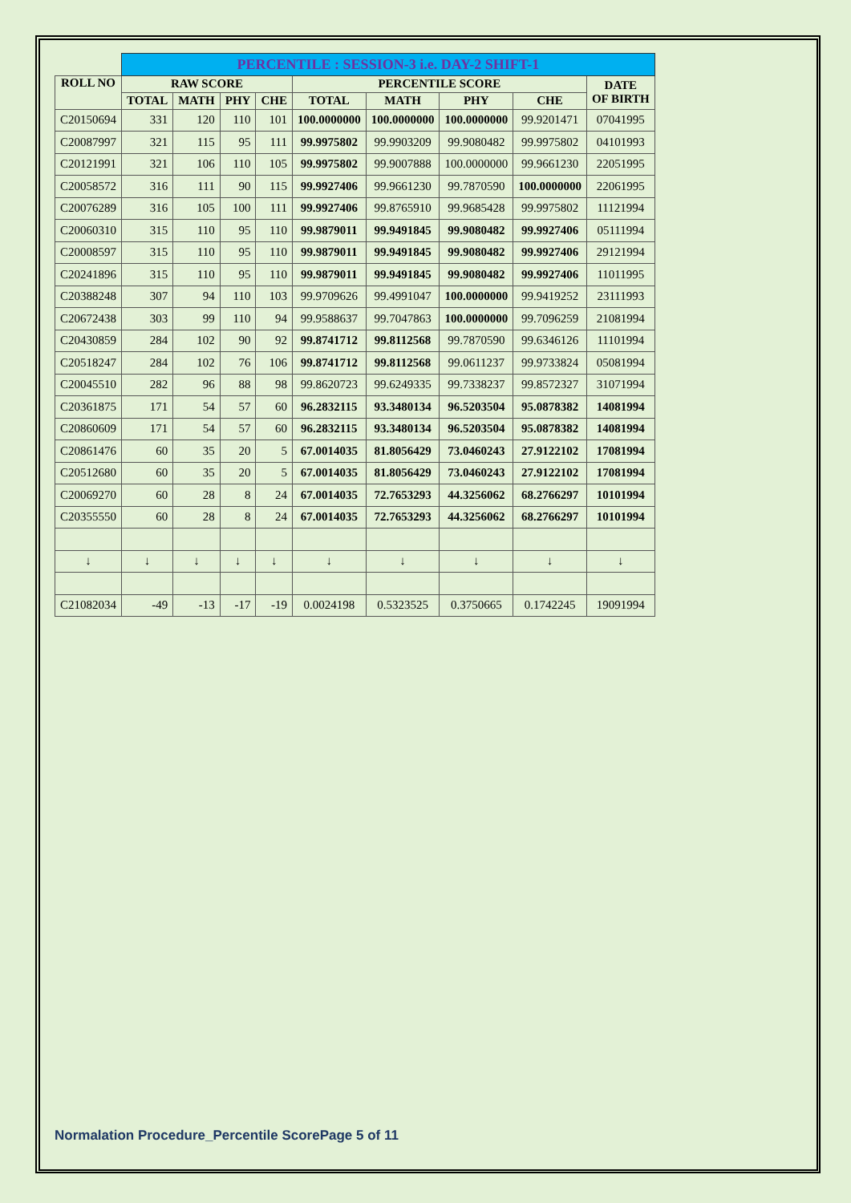| | PERCENTILE : SESSION-3 i.e. DAY-2 SHIFT-1 | | | | | | | | |
| ROLL NO | RAW SCORE | | | | PERCENTILE SCORE | | | | DATE OF BIRTH |
| | TOTAL | MATH | PHY | CHE | TOTAL | MATH | PHY | CHE | |
| C20150694 | 331 | 120 | 110 | 101 | 100.0000000 | 100.0000000 | 100.0000000 | 99.9201471 | 07041995 |
| C20087997 | 321 | 115 | 95 | 111 | 99.9975802 | 99.9903209 | 99.9080482 | 99.9975802 | 04101993 |
| C20121991 | 321 | 106 | 110 | 105 | 99.9975802 | 99.9007888 | 100.0000000 | 99.9661230 | 22051995 |
| C20058572 | 316 | 111 | 90 | 115 | 99.9927406 | 99.9661230 | 99.7870590 | 100.0000000 | 22061995 |
| C20076289 | 316 | 105 | 100 | 111 | 99.9927406 | 99.8765910 | 99.9685428 | 99.9975802 | 11121994 |
| C20060310 | 315 | 110 | 95 | 110 | 99.9879011 | 99.9491845 | 99.9080482 | 99.9927406 | 05111994 |
| C20008597 | 315 | 110 | 95 | 110 | 99.9879011 | 99.9491845 | 99.9080482 | 99.9927406 | 29121994 |
| C20241896 | 315 | 110 | 95 | 110 | 99.9879011 | 99.9491845 | 99.9080482 | 99.9927406 | 11011995 |
| C20388248 | 307 | 94 | 110 | 103 | 99.9709626 | 99.4991047 | 100.0000000 | 99.9419252 | 23111993 |
| C20672438 | 303 | 99 | 110 | 94 | 99.9588637 | 99.7047863 | 100.0000000 | 99.7096259 | 21081994 |
| C20430859 | 284 | 102 | 90 | 92 | 99.8741712 | 99.8112568 | 99.7870590 | 99.6346126 | 11101994 |
| C20518247 | 284 | 102 | 76 | 106 | 99.8741712 | 99.8112568 | 99.0611237 | 99.9733824 | 05081994 |
| C20045510 | 282 | 96 | 88 | 98 | 99.8620723 | 99.6249335 | 99.7338237 | 99.8572327 | 31071994 |
| C20361875 | 171 | 54 | 57 | 60 | 96.2832115 | 93.3480134 | 96.5203504 | 95.0878382 | 14081994 |
| C20860609 | 171 | 54 | 57 | 60 | 96.2832115 | 93.3480134 | 96.5203504 | 95.0878382 | 14081994 |
| C20861476 | 60 | 35 | 20 | 5 | 67.0014035 | 81.8056429 | 73.0460243 | 27.9122102 | 17081994 |
| C20512680 | 60 | 35 | 20 | 5 | 67.0014035 | 81.8056429 | 73.0460243 | 27.9122102 | 17081994 |
| C20069270 | 60 | 28 | 8 | 24 | 67.0014035 | 72.7653293 | 44.3256062 | 68.2766297 | 10101994 |
| C20355550 | 60 | 28 | 8 | 24 | 67.0014035 | 72.7653293 | 44.3256062 | 68.2766297 | 10101994 |
| ↓ | ↓ | ↓ | ↓ | ↓ | ↓ | ↓ | ↓ | ↓ | ↓ |
| C21082034 | -49 | -13 | -17 | -19 | 0.0024198 | 0.5323525 | 0.3750665 | 0.1742245 | 19091994 |
Normalation Procedure_Percentile ScorePage 5 of 11